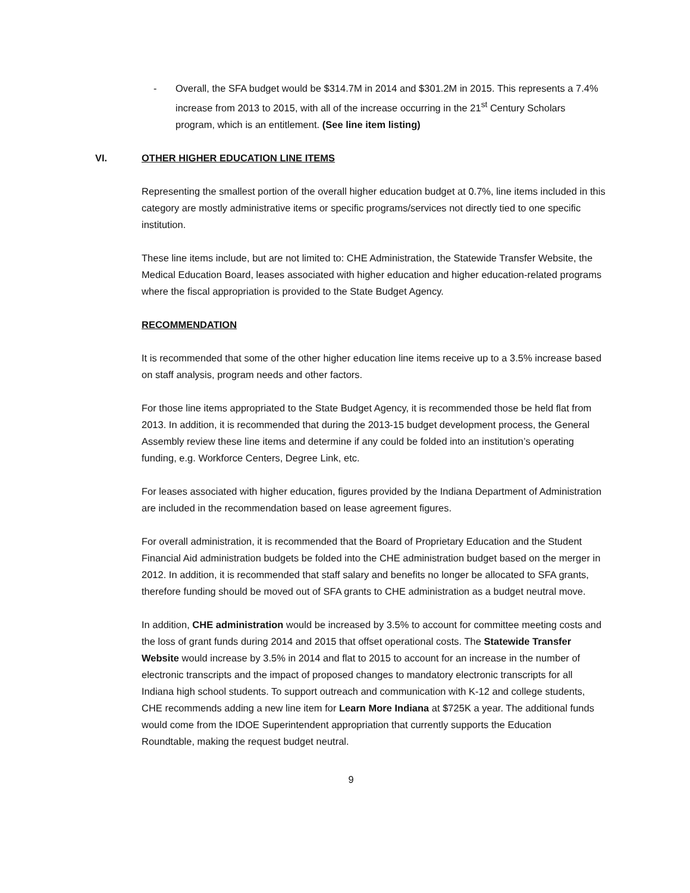- Overall, the SFA budget would be $314.7M in 2014 and $301.2M in 2015. This represents a 7.4% increase from 2013 to 2015, with all of the increase occurring in the 21<sup>st</sup> Century Scholars program, which is an entitlement. (See line item listing)
VI. OTHER HIGHER EDUCATION LINE ITEMS
Representing the smallest portion of the overall higher education budget at 0.7%, line items included in this category are mostly administrative items or specific programs/services not directly tied to one specific institution.
These line items include, but are not limited to: CHE Administration, the Statewide Transfer Website, the Medical Education Board, leases associated with higher education and higher education-related programs where the fiscal appropriation is provided to the State Budget Agency.
RECOMMENDATION
It is recommended that some of the other higher education line items receive up to a 3.5% increase based on staff analysis, program needs and other factors.
For those line items appropriated to the State Budget Agency, it is recommended those be held flat from 2013. In addition, it is recommended that during the 2013-15 budget development process, the General Assembly review these line items and determine if any could be folded into an institution’s operating funding, e.g. Workforce Centers, Degree Link, etc.
For leases associated with higher education, figures provided by the Indiana Department of Administration are included in the recommendation based on lease agreement figures.
For overall administration, it is recommended that the Board of Proprietary Education and the Student Financial Aid administration budgets be folded into the CHE administration budget based on the merger in 2012. In addition, it is recommended that staff salary and benefits no longer be allocated to SFA grants, therefore funding should be moved out of SFA grants to CHE administration as a budget neutral move.
In addition, CHE administration would be increased by 3.5% to account for committee meeting costs and the loss of grant funds during 2014 and 2015 that offset operational costs. The Statewide Transfer Website would increase by 3.5% in 2014 and flat to 2015 to account for an increase in the number of electronic transcripts and the impact of proposed changes to mandatory electronic transcripts for all Indiana high school students. To support outreach and communication with K-12 and college students, CHE recommends adding a new line item for Learn More Indiana at $725K a year. The additional funds would come from the IDOE Superintendent appropriation that currently supports the Education Roundtable, making the request budget neutral.
9